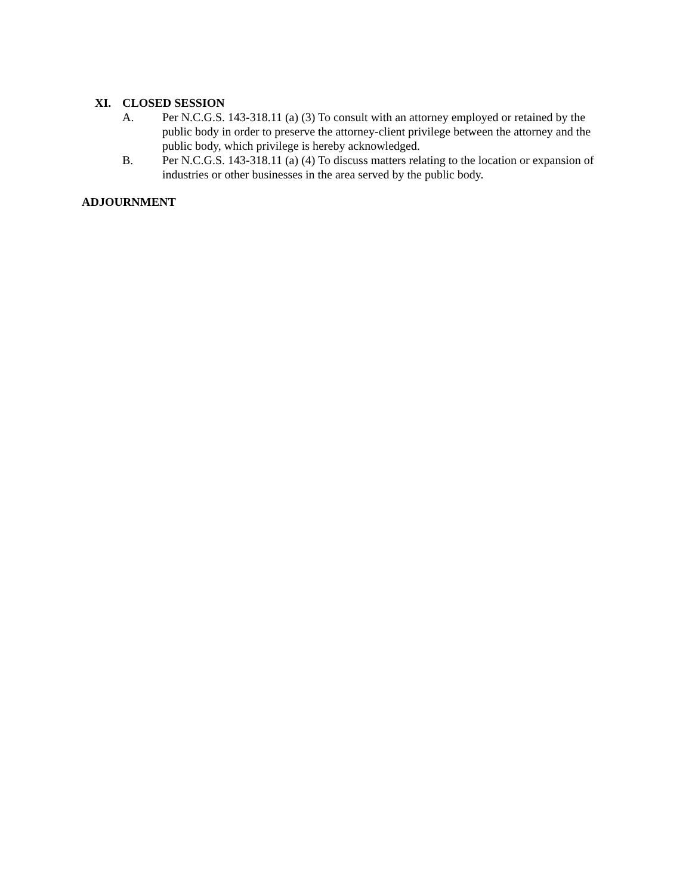XI. CLOSED SESSION
A. Per N.C.G.S. 143-318.11 (a) (3) To consult with an attorney employed or retained by the public body in order to preserve the attorney-client privilege between the attorney and the public body, which privilege is hereby acknowledged.
B. Per N.C.G.S. 143-318.11 (a) (4) To discuss matters relating to the location or expansion of industries or other businesses in the area served by the public body.
ADJOURNMENT